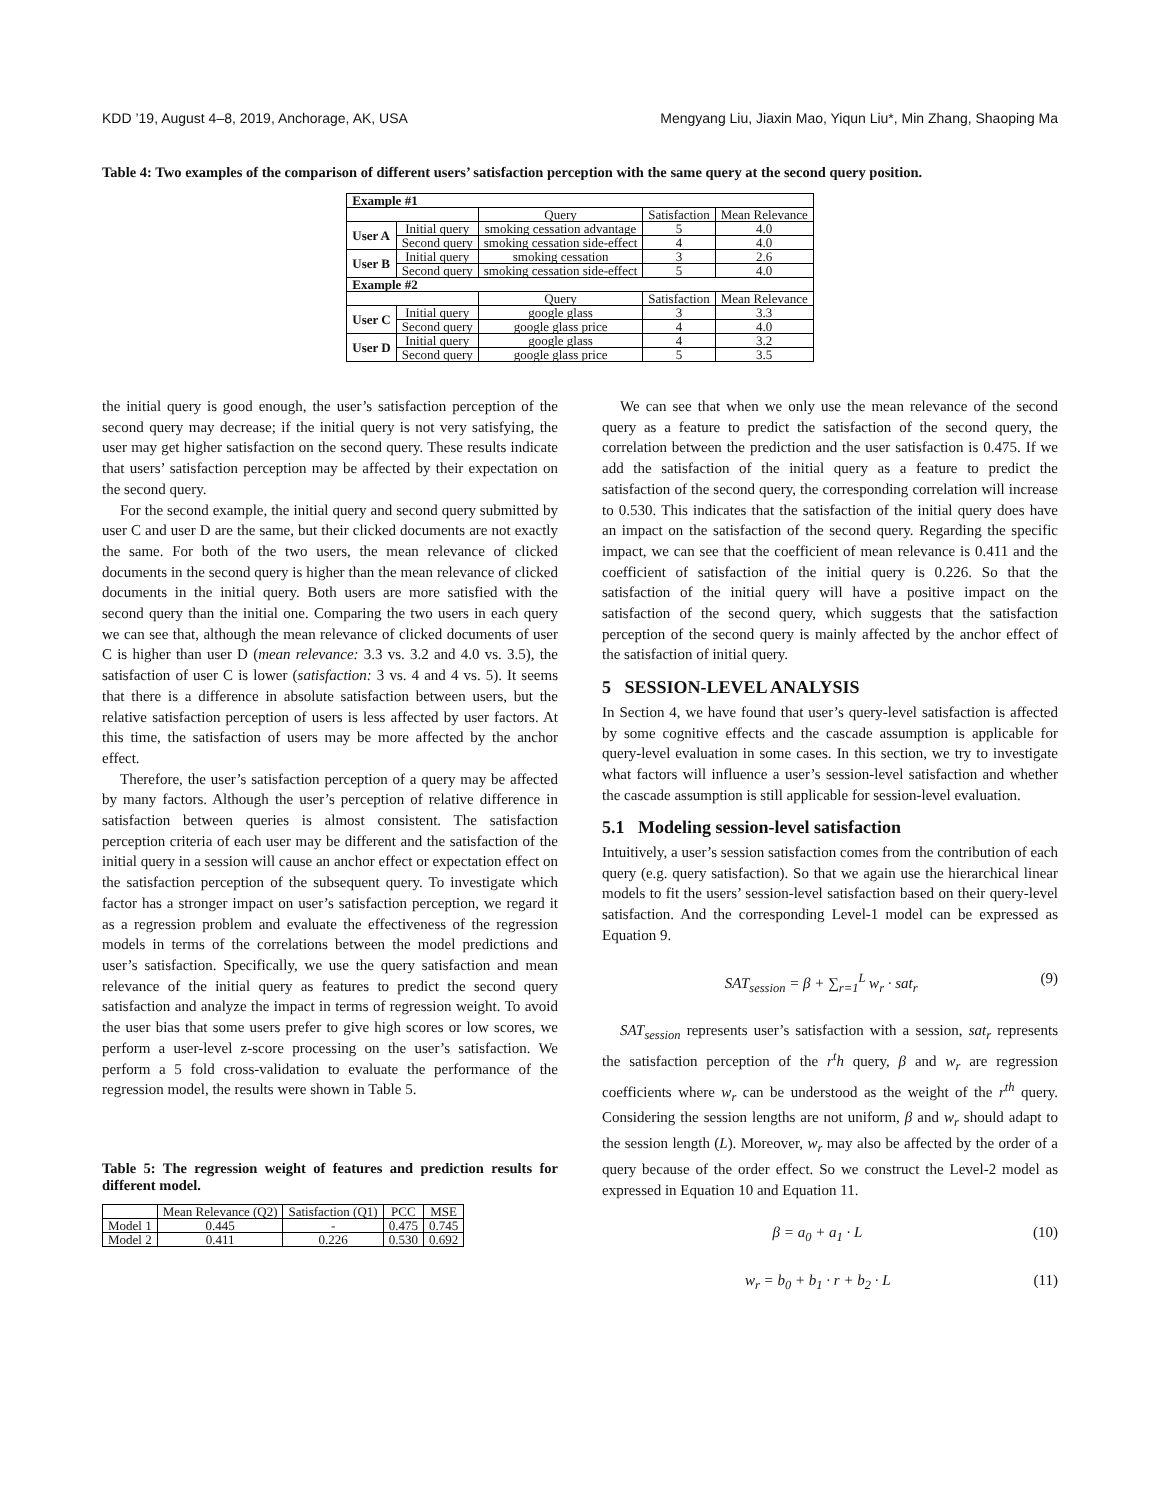KDD ’19, August 4–8, 2019, Anchorage, AK, USA Mengyang Liu, Jiaxin Mao, Yiqun Liu*, Min Zhang, Shaoping Ma
Table 4: Two examples of the comparison of different users’ satisfaction perception with the same query at the second query position.
| Example #1 | | | | |
| | | Query | Satisfaction | Mean Relevance |
| User A | Initial query | smoking cessation advantage | 5 | 4.0 |
| | Second query | smoking cessation side-effect | 4 | 4.0 |
| User B | Initial query | smoking cessation | 3 | 2.6 |
| | Second query | smoking cessation side-effect | 5 | 4.0 |
| Example #2 | | | | |
| | | Query | Satisfaction | Mean Relevance |
| User C | Initial query | google glass | 3 | 3.3 |
| | Second query | google glass price | 4 | 4.0 |
| User D | Initial query | google glass | 4 | 3.2 |
| | Second query | google glass price | 5 | 3.5 |
the initial query is good enough, the user’s satisfaction perception of the second query may decrease; if the initial query is not very satisfying, the user may get higher satisfaction on the second query. These results indicate that users’ satisfaction perception may be affected by their expectation on the second query.
For the second example, the initial query and second query submitted by user C and user D are the same, but their clicked documents are not exactly the same. For both of the two users, the mean relevance of clicked documents in the second query is higher than the mean relevance of clicked documents in the initial query. Both users are more satisfied with the second query than the initial one. Comparing the two users in each query we can see that, although the mean relevance of clicked documents of user C is higher than user D (mean relevance: 3.3 vs. 3.2 and 4.0 vs. 3.5), the satisfaction of user C is lower (satisfaction: 3 vs. 4 and 4 vs. 5). It seems that there is a difference in absolute satisfaction between users, but the relative satisfaction perception of users is less affected by user factors. At this time, the satisfaction of users may be more affected by the anchor effect.
Therefore, the user’s satisfaction perception of a query may be affected by many factors. Although the user’s perception of relative difference in satisfaction between queries is almost consistent. The satisfaction perception criteria of each user may be different and the satisfaction of the initial query in a session will cause an anchor effect or expectation effect on the satisfaction perception of the subsequent query. To investigate which factor has a stronger impact on user’s satisfaction perception, we regard it as a regression problem and evaluate the effectiveness of the regression models in terms of the correlations between the model predictions and user’s satisfaction. Specifically, we use the query satisfaction and mean relevance of the initial query as features to predict the second query satisfaction and analyze the impact in terms of regression weight. To avoid the user bias that some users prefer to give high scores or low scores, we perform a user-level z-score processing on the user’s satisfaction. We perform a 5 fold cross-validation to evaluate the performance of the regression model, the results were shown in Table 5.
Table 5: The regression weight of features and prediction results for different model.
| | Mean Relevance (Q2) | Satisfaction (Q1) | PCC | MSE |
| --- | --- | --- | --- | --- |
| Model 1 | 0.445 | - | 0.475 | 0.745 |
| Model 2 | 0.411 | 0.226 | 0.530 | 0.692 |
We can see that when we only use the mean relevance of the second query as a feature to predict the satisfaction of the second query, the correlation between the prediction and the user satisfaction is 0.475. If we add the satisfaction of the initial query as a feature to predict the satisfaction of the second query, the corresponding correlation will increase to 0.530. This indicates that the satisfaction of the initial query does have an impact on the satisfaction of the second query. Regarding the specific impact, we can see that the coefficient of mean relevance is 0.411 and the coefficient of satisfaction of the initial query is 0.226. So that the satisfaction of the initial query will have a positive impact on the satisfaction of the second query, which suggests that the satisfaction perception of the second query is mainly affected by the anchor effect of the satisfaction of initial query.
5 SESSION-LEVEL ANALYSIS
In Section 4, we have found that user’s query-level satisfaction is affected by some cognitive effects and the cascade assumption is applicable for query-level evaluation in some cases. In this section, we try to investigate what factors will influence a user’s session-level satisfaction and whether the cascade assumption is still applicable for session-level evaluation.
5.1 Modeling session-level satisfaction
Intuitively, a user’s session satisfaction comes from the contribution of each query (e.g. query satisfaction). So that we again use the hierarchical linear models to fit the users’ session-level satisfaction based on their query-level satisfaction. And the corresponding Level-1 model can be expressed as Equation 9.
SAT<sub>session</sub> = β + ∑<sub>r=1</sub><sup>L</sup> w<sub>r</sub> · sat<sub>r</sub> (9)
SAT<sub>session</sub> represents user’s satisfaction with a session, sat<sub>r</sub> represents the satisfaction perception of the r<sup>t</sup>h query, β and w<sub>r</sub> are regression coefficients where w<sub>r</sub> can be understood as the weight of the r<sup>th</sup> query. Considering the session lengths are not uniform, β and w<sub>r</sub> should adapt to the session length (L). Moreover, w<sub>r</sub> may also be affected by the order of a query because of the order effect. So we construct the Level-2 model as expressed in Equation 10 and Equation 11.
β = a<sub>0</sub> + a<sub>1</sub> · L (10)
w<sub>r</sub> = b<sub>0</sub> + b<sub>1</sub> · r + b<sub>2</sub> · L (11)